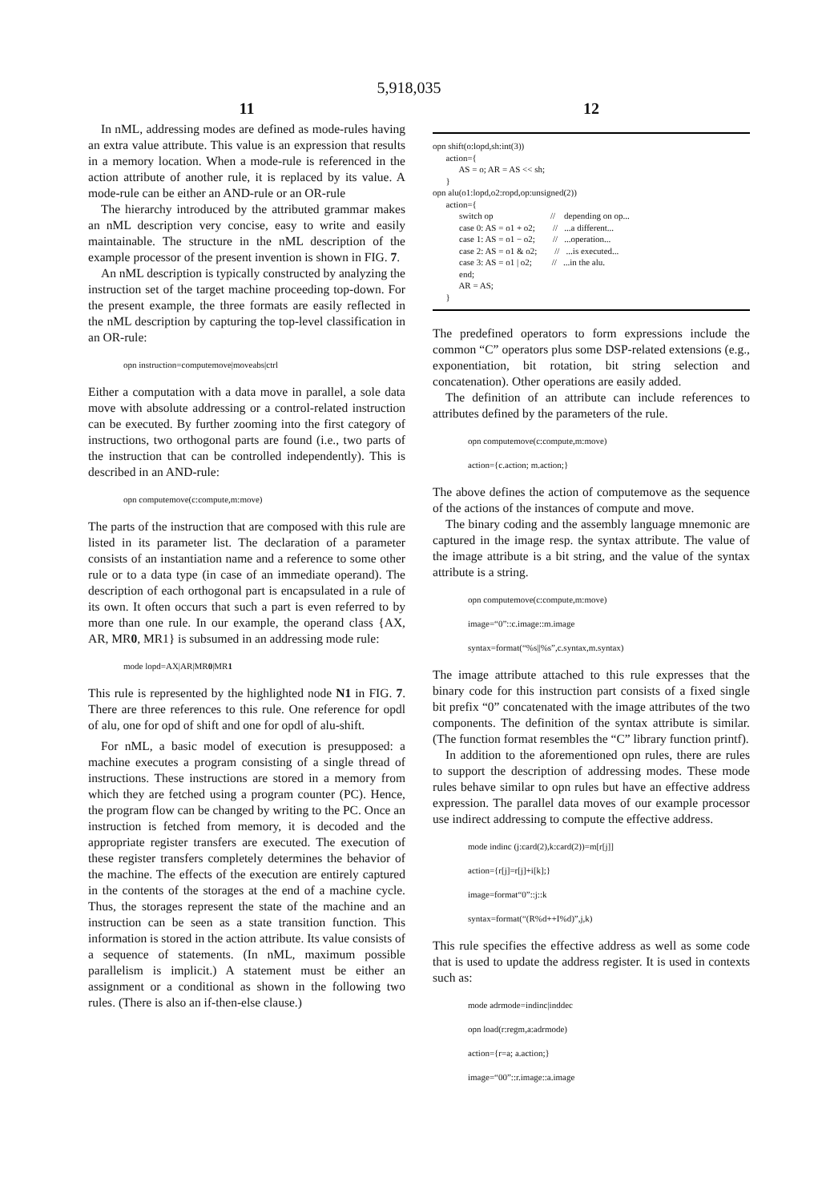5,918,035
11
In nML, addressing modes are defined as mode-rules having an extra value attribute. This value is an expression that results in a memory location. When a mode-rule is referenced in the action attribute of another rule, it is replaced by its value. A mode-rule can be either an AND-rule or an OR-rule
The hierarchy introduced by the attributed grammar makes an nML description very concise, easy to write and easily maintainable. The structure in the nML description of the example processor of the present invention is shown in FIG. 7.
An nML description is typically constructed by analyzing the instruction set of the target machine proceeding top-down. For the present example, the three formats are easily reflected in the nML description by capturing the top-level classification in an OR-rule:
opn instruction=computemove|moveabs|ctrl
Either a computation with a data move in parallel, a sole data move with absolute addressing or a control-related instruction can be executed. By further zooming into the first category of instructions, two orthogonal parts are found (i.e., two parts of the instruction that can be controlled independently). This is described in an AND-rule:
opn computemove(c:compute,m:move)
The parts of the instruction that are composed with this rule are listed in its parameter list. The declaration of a parameter consists of an instantiation name and a reference to some other rule or to a data type (in case of an immediate operand). The description of each orthogonal part is encapsulated in a rule of its own. It often occurs that such a part is even referred to by more than one rule. In our example, the operand class {AX, AR, MR0, MR1} is subsumed in an addressing mode rule:
mode lopd=AX|AR|MR0|MR1
This rule is represented by the highlighted node N1 in FIG. 7. There are three references to this rule. One reference for opdl of alu, one for opd of shift and one for opdl of alu-shift.
For nML, a basic model of execution is presupposed: a machine executes a program consisting of a single thread of instructions. These instructions are stored in a memory from which they are fetched using a program counter (PC). Hence, the program flow can be changed by writing to the PC. Once an instruction is fetched from memory, it is decoded and the appropriate register transfers are executed. The execution of these register transfers completely determines the behavior of the machine. The effects of the execution are entirely captured in the contents of the storages at the end of a machine cycle. Thus, the storages represent the state of the machine and an instruction can be seen as a state transition function. This information is stored in the action attribute. Its value consists of a sequence of statements. (In nML, maximum possible parallelism is implicit.) A statement must be either an assignment or a conditional as shown in the following two rules. (There is also an if-then-else clause.)
12
opn shift(o:lopd,sh:int(3)) action={ AS = o; AR = AS << sh; } opn alu(o1:lopd,o2:ropd,op:unsigned(2)) action={ switch op // depending on op... case 0: AS = o1 + o2; // ...a different... case 1: AS = o1 − o2; // ...operation... case 2: AS = o1 & o2; // ...is executed... case 3: AS = o1 | o2; // ...in the alu. end; AR = AS; }
The predefined operators to form expressions include the common “C” operators plus some DSP-related extensions (e.g., exponentiation, bit rotation, bit string selection and concatenation). Other operations are easily added.
The definition of an attribute can include references to attributes defined by the parameters of the rule.
opn computemove(c:compute,m:move)
action={c.action; m.action;}
The above defines the action of computemove as the sequence of the actions of the instances of compute and move.
The binary coding and the assembly language mnemonic are captured in the image resp. the syntax attribute. The value of the image attribute is a bit string, and the value of the syntax attribute is a string.
opn computemove(c:compute,m:move)
image=“0”::c.image::m.image
syntax=format(“%s||%s”,c.syntax,m.syntax)
The image attribute attached to this rule expresses that the binary code for this instruction part consists of a fixed single bit prefix “0” concatenated with the image attributes of the two components. The definition of the syntax attribute is similar. (The function format resembles the “C” library function printf).
In addition to the aforementioned opn rules, there are rules to support the description of addressing modes. These mode rules behave similar to opn rules but have an effective address expression. The parallel data moves of our example processor use indirect addressing to compute the effective address.
mode indinc (j:card(2),k:card(2))=m[r[j]]
action={r[j]=r[j]+i[k];}
image=format“0”::j::k
syntax=format(“(R%d++I%d)”,j,k)
This rule specifies the effective address as well as some code that is used to update the address register. It is used in contexts such as:
mode adrmode=indinc|inddec
opn load(r:regm,a:adrmode)
action={r=a; a.action;}
image=“00”::r.image::a.image